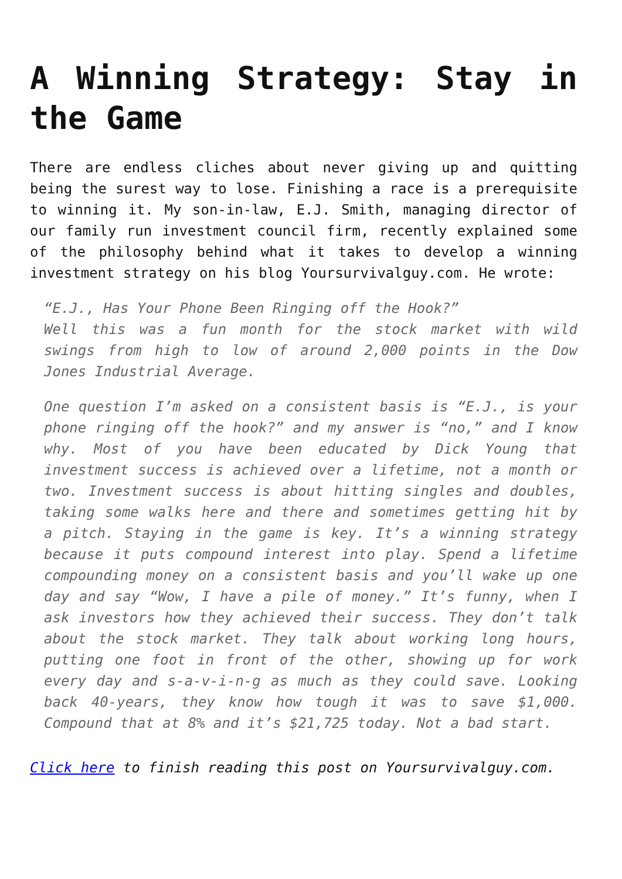A Winning Strategy: Stay in the Game
There are endless cliches about never giving up and quitting being the surest way to lose. Finishing a race is a prerequisite to winning it. My son-in-law, E.J. Smith, managing director of our family run investment council firm, recently explained some of the philosophy behind what it takes to develop a winning investment strategy on his blog Yoursurvivalguy.com. He wrote:
“E.J., Has Your Phone Been Ringing off the Hook?”
Well this was a fun month for the stock market with wild swings from high to low of around 2,000 points in the Dow Jones Industrial Average.
One question I’m asked on a consistent basis is “E.J., is your phone ringing off the hook?” and my answer is “no,” and I know why. Most of you have been educated by Dick Young that investment success is achieved over a lifetime, not a month or two. Investment success is about hitting singles and doubles, taking some walks here and there and sometimes getting hit by a pitch. Staying in the game is key. It’s a winning strategy because it puts compound interest into play. Spend a lifetime compounding money on a consistent basis and you’ll wake up one day and say “Wow, I have a pile of money.” It’s funny, when I ask investors how they achieved their success. They don’t talk about the stock market. They talk about working long hours, putting one foot in front of the other, showing up for work every day and s-a-v-i-n-g as much as they could save. Looking back 40-years, they know how tough it was to save $1,000. Compound that at 8% and it’s $21,725 today. Not a bad start.
Click here to finish reading this post on Yoursurvivalguy.com.